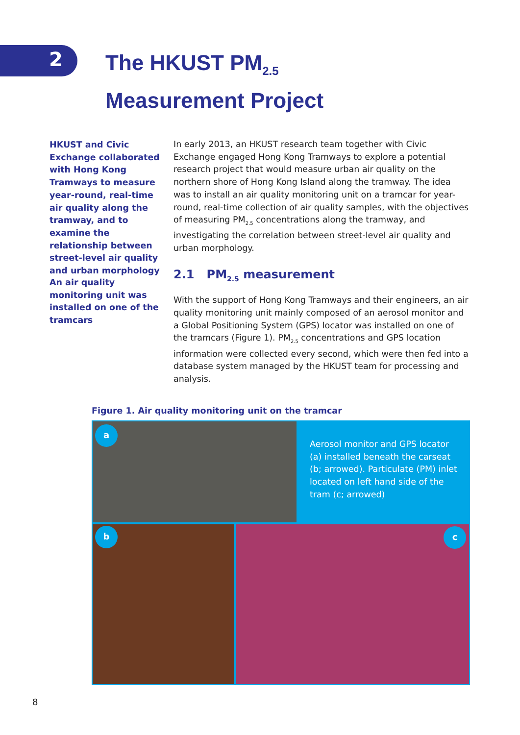2
The HKUST PM<sub>2.5</sub>
Measurement Project
HKUST and Civic Exchange collaborated with Hong Kong Tramways to measure year-round, real-time air quality along the tramway, and to examine the relationship between street-level air quality and urban morphology
An air quality monitoring unit was installed on one of the tramcars
In early 2013, an HKUST research team together with Civic Exchange engaged Hong Kong Tramways to explore a potential research project that would measure urban air quality on the northern shore of Hong Kong Island along the tramway. The idea was to install an air quality monitoring unit on a tramcar for year-round, real-time collection of air quality samples, with the objectives of measuring PM<sub>2.5</sub> concentrations along the tramway, and investigating the correlation between street-level air quality and urban morphology.
2.1 PM<sub>2.5</sub> measurement
With the support of Hong Kong Tramways and their engineers, an air quality monitoring unit mainly composed of an aerosol monitor and a Global Positioning System (GPS) locator was installed on one of the tramcars (Figure 1). PM<sub>2.5</sub> concentrations and GPS location information were collected every second, which were then fed into a database system managed by the HKUST team for processing and analysis.
Figure 1. Air quality monitoring unit on the tramcar
a
b c
Aerosol monitor and GPS locator (a) installed beneath the carseat (b; arrowed). Particulate (PM) inlet located on left hand side of the tram (c; arrowed)
8